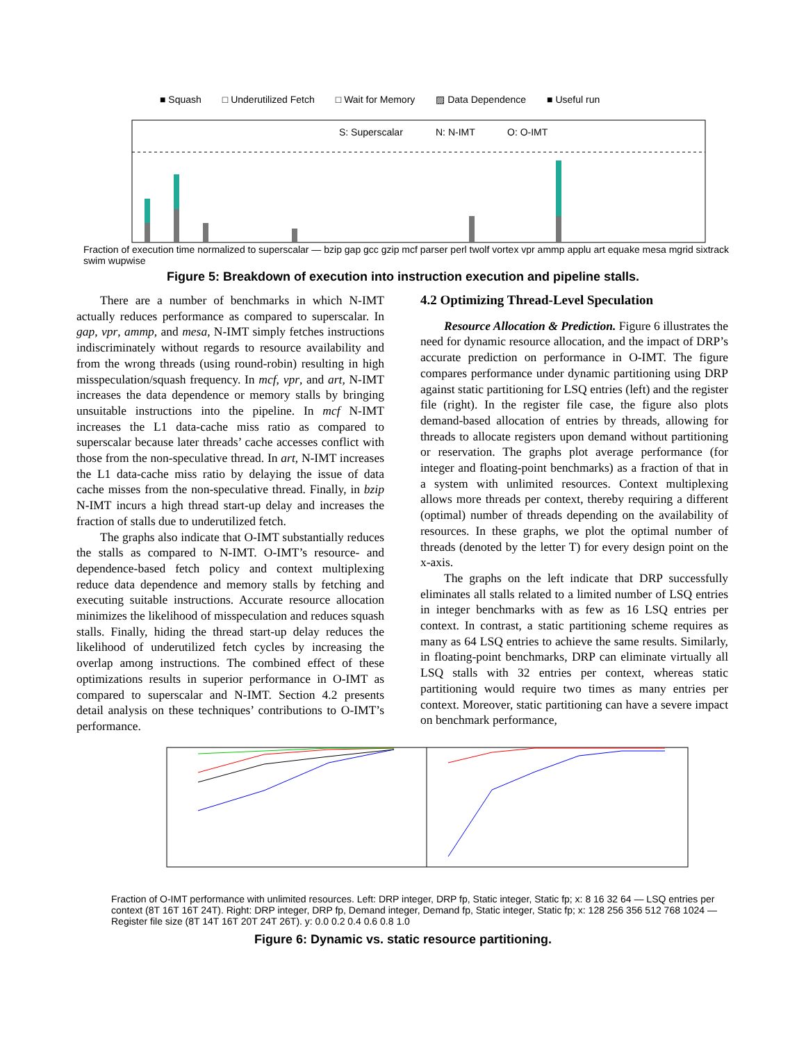■ Squash □ Underutilized Fetch □ Wait for Memory ▨ Data Dependence ■ Useful run
S: Superscalar
N: N-IMT
O: O-IMT
Fraction of execution time normalized to superscalar — bzip gap gcc gzip mcf parser perl twolf vortex vpr ammp applu art equake mesa mgrid sixtrack swim wupwise
Figure 5: Breakdown of execution into instruction execution and pipeline stalls.
There are a number of benchmarks in which N-IMT actually reduces performance as compared to superscalar. In gap, vpr, ammp, and mesa, N-IMT simply fetches instructions indiscriminately without regards to resource availability and from the wrong threads (using round-robin) resulting in high misspeculation/squash frequency. In mcf, vpr, and art, N-IMT increases the data dependence or memory stalls by bringing unsuitable instructions into the pipeline. In mcf N-IMT increases the L1 data-cache miss ratio as compared to superscalar because later threads’ cache accesses conflict with those from the non-speculative thread. In art, N-IMT increases the L1 data-cache miss ratio by delaying the issue of data cache misses from the non-speculative thread. Finally, in bzip N-IMT incurs a high thread start-up delay and increases the fraction of stalls due to underutilized fetch.
The graphs also indicate that O-IMT substantially reduces the stalls as compared to N-IMT. O-IMT’s resource- and dependence-based fetch policy and context multiplexing reduce data dependence and memory stalls by fetching and executing suitable instructions. Accurate resource allocation minimizes the likelihood of misspeculation and reduces squash stalls. Finally, hiding the thread start-up delay reduces the likelihood of underutilized fetch cycles by increasing the overlap among instructions. The combined effect of these optimizations results in superior performance in O-IMT as compared to superscalar and N-IMT. Section 4.2 presents detail analysis on these techniques’ contributions to O-IMT’s performance.
4.2 Optimizing Thread-Level Speculation
Resource Allocation & Prediction. Figure 6 illustrates the need for dynamic resource allocation, and the impact of DRP’s accurate prediction on performance in O-IMT. The figure compares performance under dynamic partitioning using DRP against static partitioning for LSQ entries (left) and the register file (right). In the register file case, the figure also plots demand-based allocation of entries by threads, allowing for threads to allocate registers upon demand without partitioning or reservation. The graphs plot average performance (for integer and floating-point benchmarks) as a fraction of that in a system with unlimited resources. Context multiplexing allows more threads per context, thereby requiring a different (optimal) number of threads depending on the availability of resources. In these graphs, we plot the optimal number of threads (denoted by the letter T) for every design point on the x-axis.
The graphs on the left indicate that DRP successfully eliminates all stalls related to a limited number of LSQ entries in integer benchmarks with as few as 16 LSQ entries per context. In contrast, a static partitioning scheme requires as many as 64 LSQ entries to achieve the same results. Similarly, in floating-point benchmarks, DRP can eliminate virtually all LSQ stalls with 32 entries per context, whereas static partitioning would require two times as many entries per context. Moreover, static partitioning can have a severe impact on benchmark performance,
Fraction of O-IMT performance with unlimited resources. Left: DRP integer, DRP fp, Static integer, Static fp; x: 8 16 32 64 — LSQ entries per context (8T 16T 16T 24T). Right: DRP integer, DRP fp, Demand integer, Demand fp, Static integer, Static fp; x: 128 256 356 512 768 1024 — Register file size (8T 14T 16T 20T 24T 26T). y: 0.0 0.2 0.4 0.6 0.8 1.0
Figure 6: Dynamic vs. static resource partitioning.